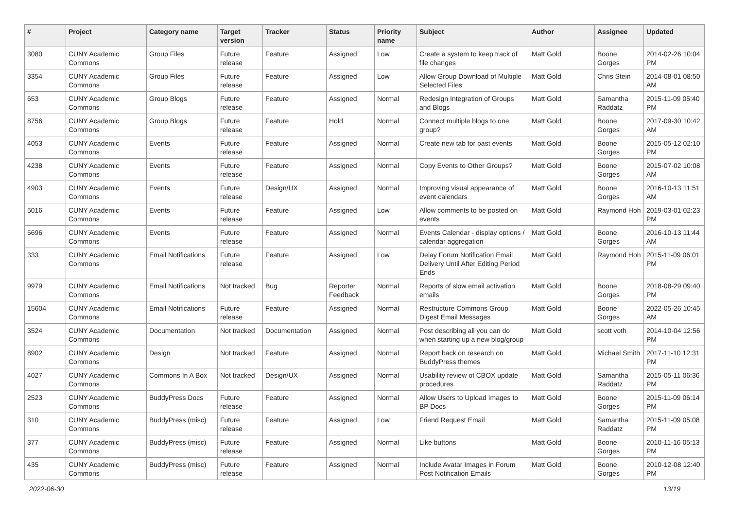| # | Project | Category name | Target version | Tracker | Status | Priority name | Subject | Author | Assignee | Updated |
| --- | --- | --- | --- | --- | --- | --- | --- | --- | --- | --- |
| 3080 | CUNY Academic Commons | Group Files | Future release | Feature | Assigned | Low | Create a system to keep track of file changes | Matt Gold | Boone Gorges | 2014-02-26 10:04 PM |
| 3354 | CUNY Academic Commons | Group Files | Future release | Feature | Assigned | Low | Allow Group Download of Multiple Selected Files | Matt Gold | Chris Stein | 2014-08-01 08:50 AM |
| 653 | CUNY Academic Commons | Group Blogs | Future release | Feature | Assigned | Normal | Redesign Integration of Groups and Blogs | Matt Gold | Samantha Raddatz | 2015-11-09 05:40 PM |
| 8756 | CUNY Academic Commons | Group Blogs | Future release | Feature | Hold | Normal | Connect multiple blogs to one group? | Matt Gold | Boone Gorges | 2017-09-30 10:42 AM |
| 4053 | CUNY Academic Commons | Events | Future release | Feature | Assigned | Normal | Create new tab for past events | Matt Gold | Boone Gorges | 2015-05-12 02:10 PM |
| 4238 | CUNY Academic Commons | Events | Future release | Feature | Assigned | Normal | Copy Events to Other Groups? | Matt Gold | Boone Gorges | 2015-07-02 10:08 AM |
| 4903 | CUNY Academic Commons | Events | Future release | Design/UX | Assigned | Normal | Improving visual appearance of event calendars | Matt Gold | Boone Gorges | 2016-10-13 11:51 AM |
| 5016 | CUNY Academic Commons | Events | Future release | Feature | Assigned | Low | Allow comments to be posted on events | Matt Gold | Raymond Hoh | 2019-03-01 02:23 PM |
| 5696 | CUNY Academic Commons | Events | Future release | Feature | Assigned | Normal | Events Calendar - display options / calendar aggregation | Matt Gold | Boone Gorges | 2016-10-13 11:44 AM |
| 333 | CUNY Academic Commons | Email Notifications | Future release | Feature | Assigned | Low | Delay Forum Notification Email Delivery Until After Editing Period Ends | Matt Gold | Raymond Hoh | 2015-11-09 06:01 PM |
| 9979 | CUNY Academic Commons | Email Notifications | Not tracked | Bug | Reporter Feedback | Normal | Reports of slow email activation emails | Matt Gold | Boone Gorges | 2018-08-29 09:40 PM |
| 15604 | CUNY Academic Commons | Email Notifications | Future release | Feature | Assigned | Normal | Restructure Commons Group Digest Email Messages | Matt Gold | Boone Gorges | 2022-05-26 10:45 AM |
| 3524 | CUNY Academic Commons | Documentation | Not tracked | Documentation | Assigned | Normal | Post describing all you can do when starting up a new blog/group | Matt Gold | scott voth | 2014-10-04 12:56 PM |
| 8902 | CUNY Academic Commons | Design | Not tracked | Feature | Assigned | Normal | Report back on research on BuddyPress themes | Matt Gold | Michael Smith | 2017-11-10 12:31 PM |
| 4027 | CUNY Academic Commons | Commons In A Box | Not tracked | Design/UX | Assigned | Normal | Usability review of CBOX update procedures | Matt Gold | Samantha Raddatz | 2015-05-11 06:36 PM |
| 2523 | CUNY Academic Commons | BuddyPress Docs | Future release | Feature | Assigned | Normal | Allow Users to Upload Images to BP Docs | Matt Gold | Boone Gorges | 2015-11-09 06:14 PM |
| 310 | CUNY Academic Commons | BuddyPress (misc) | Future release | Feature | Assigned | Low | Friend Request Email | Matt Gold | Samantha Raddatz | 2015-11-09 05:08 PM |
| 377 | CUNY Academic Commons | BuddyPress (misc) | Future release | Feature | Assigned | Normal | Like buttons | Matt Gold | Boone Gorges | 2010-11-16 05:13 PM |
| 435 | CUNY Academic Commons | BuddyPress (misc) | Future release | Feature | Assigned | Normal | Include Avatar Images in Forum Post Notification Emails | Matt Gold | Boone Gorges | 2010-12-08 12:40 PM |
2022-06-30 13/19